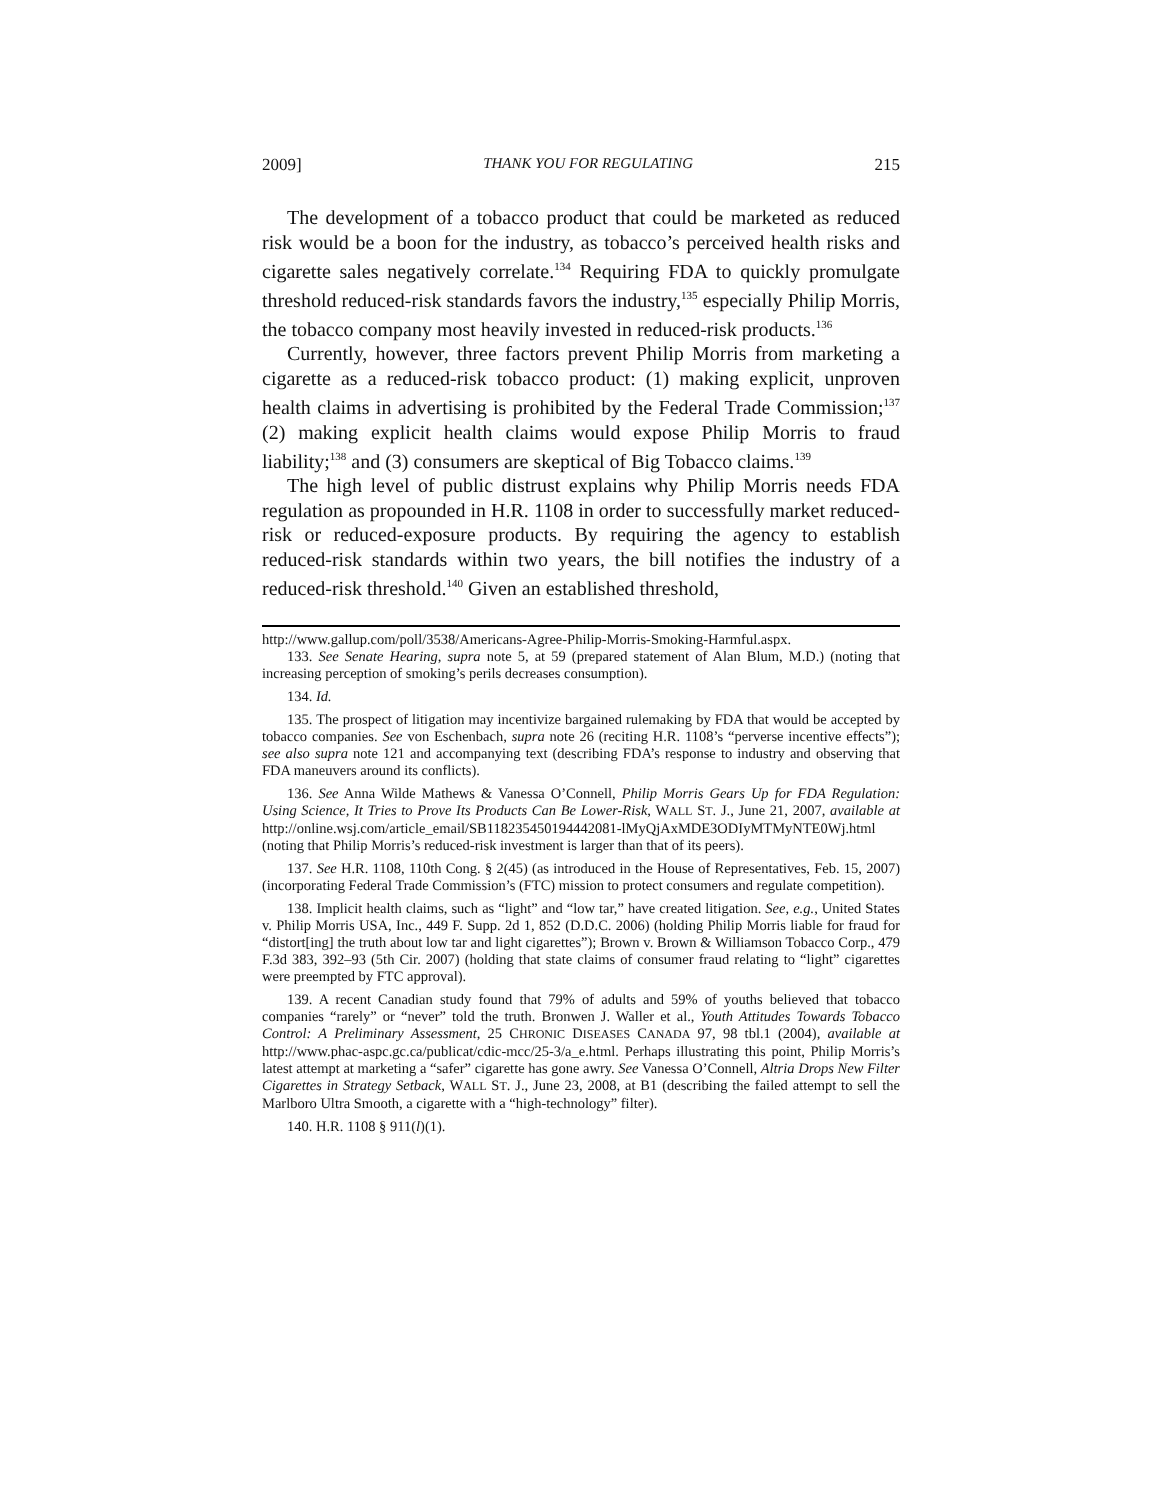2009] THANK YOU FOR REGULATING 215
The development of a tobacco product that could be marketed as reduced risk would be a boon for the industry, as tobacco’s perceived health risks and cigarette sales negatively correlate.<sup>134</sup> Requiring FDA to quickly promulgate threshold reduced-risk standards favors the industry,<sup>135</sup> especially Philip Morris, the tobacco company most heavily invested in reduced-risk products.<sup>136</sup>
Currently, however, three factors prevent Philip Morris from marketing a cigarette as a reduced-risk tobacco product: (1) making explicit, unproven health claims in advertising is prohibited by the Federal Trade Commission;<sup>137</sup> (2) making explicit health claims would expose Philip Morris to fraud liability;<sup>138</sup> and (3) consumers are skeptical of Big Tobacco claims.<sup>139</sup>
The high level of public distrust explains why Philip Morris needs FDA regulation as propounded in H.R. 1108 in order to successfully market reduced-risk or reduced-exposure products. By requiring the agency to establish reduced-risk standards within two years, the bill notifies the industry of a reduced-risk threshold.<sup>140</sup> Given an established threshold,
http://www.gallup.com/poll/3538/Americans-Agree-Philip-Morris-Smoking-Harmful.aspx.
133. See Senate Hearing, supra note 5, at 59 (prepared statement of Alan Blum, M.D.) (noting that increasing perception of smoking’s perils decreases consumption).
134. Id.
135. The prospect of litigation may incentivize bargained rulemaking by FDA that would be accepted by tobacco companies. See von Eschenbach, supra note 26 (reciting H.R. 1108’s “perverse incentive effects”); see also supra note 121 and accompanying text (describing FDA’s response to industry and observing that FDA maneuvers around its conflicts).
136. See Anna Wilde Mathews & Vanessa O’Connell, Philip Morris Gears Up for FDA Regulation: Using Science, It Tries to Prove Its Products Can Be Lower-Risk, WALL ST. J., June 21, 2007, available at http://online.wsj.com/article_email/SB118235450194442081-lMyQjAxMDE3ODIyMTMyNTE0Wj.html (noting that Philip Morris’s reduced-risk investment is larger than that of its peers).
137. See H.R. 1108, 110th Cong. § 2(45) (as introduced in the House of Representatives, Feb. 15, 2007) (incorporating Federal Trade Commission’s (FTC) mission to protect consumers and regulate competition).
138. Implicit health claims, such as “light” and “low tar,” have created litigation. See, e.g., United States v. Philip Morris USA, Inc., 449 F. Supp. 2d 1, 852 (D.D.C. 2006) (holding Philip Morris liable for fraud for “distort[ing] the truth about low tar and light cigarettes”); Brown v. Brown & Williamson Tobacco Corp., 479 F.3d 383, 392–93 (5th Cir. 2007) (holding that state claims of consumer fraud relating to “light” cigarettes were preempted by FTC approval).
139. A recent Canadian study found that 79% of adults and 59% of youths believed that tobacco companies “rarely” or “never” told the truth. Bronwen J. Waller et al., Youth Attitudes Towards Tobacco Control: A Preliminary Assessment, 25 CHRONIC DISEASES CANADA 97, 98 tbl.1 (2004), available at http://www.phac-aspc.gc.ca/publicat/cdic-mcc/25-3/a_e.html. Perhaps illustrating this point, Philip Morris’s latest attempt at marketing a “safer” cigarette has gone awry. See Vanessa O’Connell, Altria Drops New Filter Cigarettes in Strategy Setback, WALL ST. J., June 23, 2008, at B1 (describing the failed attempt to sell the Marlboro Ultra Smooth, a cigarette with a “high-technology” filter).
140. H.R. 1108 § 911(l)(1).